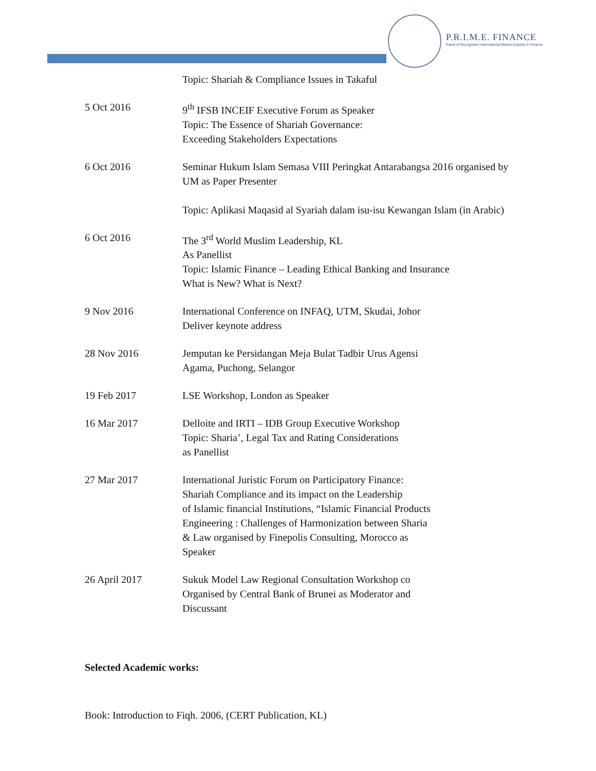P.R.I.M.E. FINANCE
Panel of Recognised International Market Experts in Finance
Topic: Shariah & Compliance Issues in Takaful
5 Oct 2016 9<sup>th</sup> IFSB INCEIF Executive Forum as Speaker
Topic: The Essence of Shariah Governance:
Exceeding Stakeholders Expectations
6 Oct 2016 Seminar Hukum Islam Semasa VIII Peringkat Antarabangsa 2016 organised by UM as Paper Presenter
Topic: Aplikasi Maqasid al Syariah dalam isu-isu Kewangan Islam (in Arabic)
6 Oct 2016 The 3<sup>rd</sup> World Muslim Leadership, KL
As Panellist
Topic: Islamic Finance – Leading Ethical Banking and Insurance
What is New? What is Next?
9 Nov 2016 International Conference on INFAQ, UTM, Skudai, Johor
Deliver keynote address
28 Nov 2016 Jemputan ke Persidangan Meja Bulat Tadbir Urus Agensi
Agama, Puchong, Selangor
19 Feb 2017 LSE Workshop, London as Speaker
16 Mar 2017 Delloite and IRTI – IDB Group Executive Workshop
Topic: Sharia’, Legal Tax and Rating Considerations
as Panellist
27 Mar 2017 International Juristic Forum on Participatory Finance:
Shariah Compliance and its impact on the Leadership
of Islamic financial Institutions, “Islamic Financial Products
Engineering : Challenges of Harmonization between Sharia
& Law organised by Finepolis Consulting, Morocco as
Speaker
26 April 2017 Sukuk Model Law Regional Consultation Workshop co
Organised by Central Bank of Brunei as Moderator and
Discussant
Selected Academic works:
Book: Introduction to Fiqh. 2006, (CERT Publication, KL)